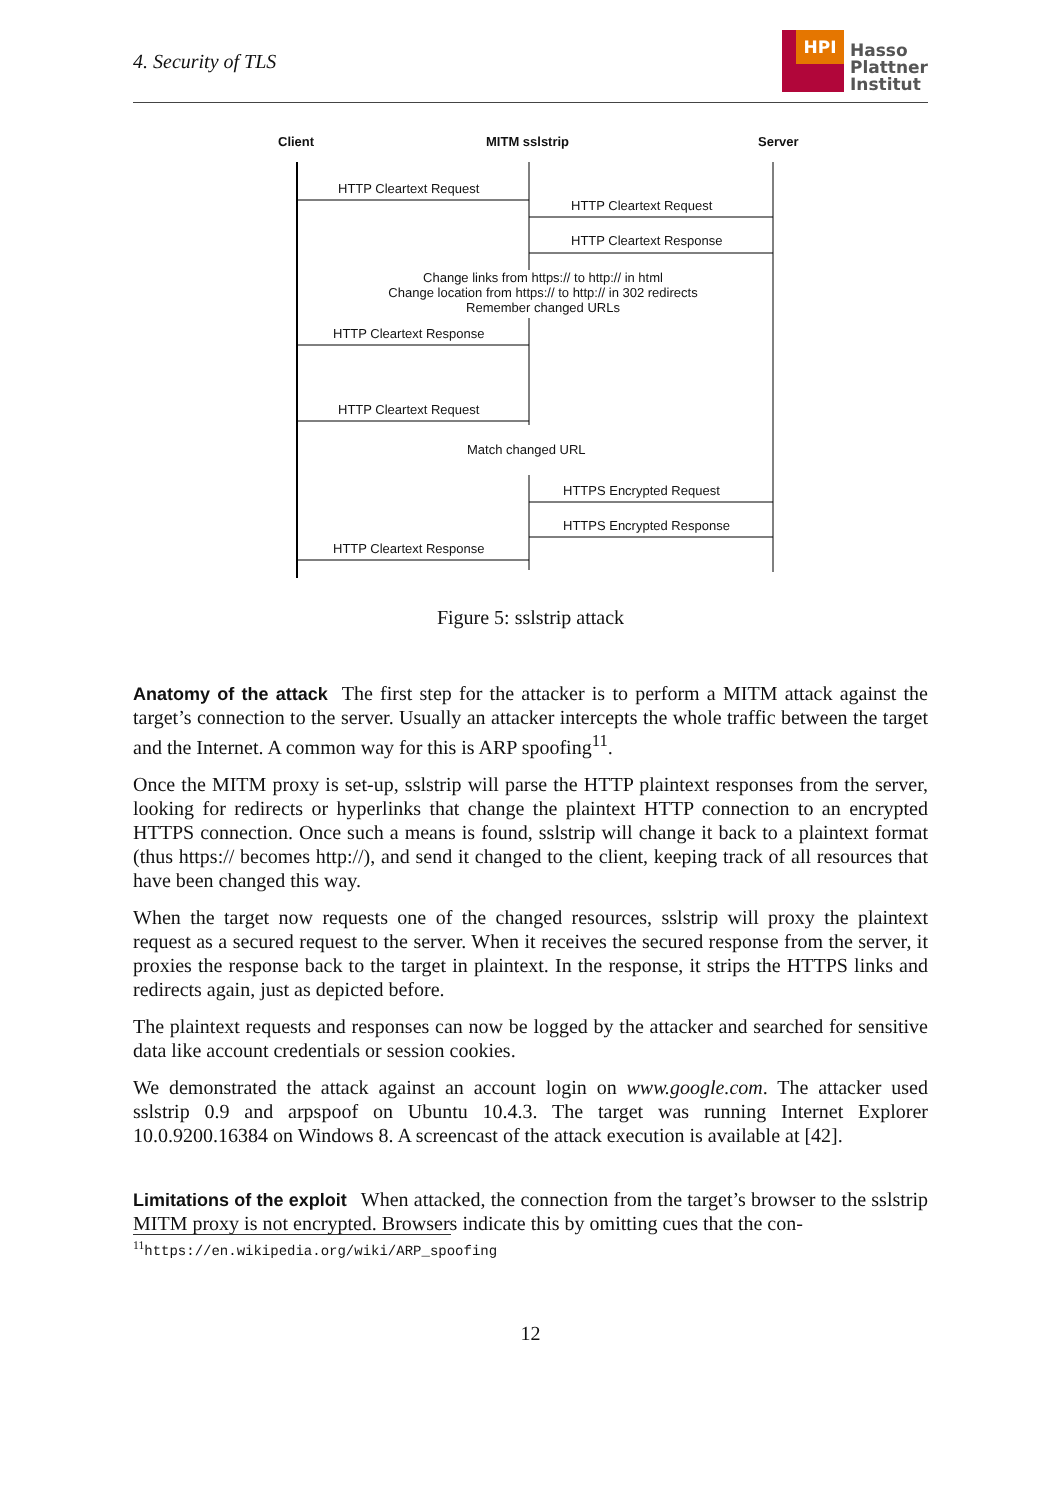4. Security of TLS
HPI
Hasso
Plattner
Institut
Client MITM sslstrip Server
HTTP Cleartext Request
HTTP Cleartext Request
HTTP Cleartext Response
Change links from https:// to http:// in html
Change location from https:// to http:// in 302 redirects
Remember changed URLs
HTTP Cleartext Response
HTTP Cleartext Request
Match changed URL
HTTPS Encrypted Request
HTTPS Encrypted Response
HTTP Cleartext Response
Figure 5: sslstrip attack
Anatomy of the attack
The first step for the attacker is to perform a MITM attack against the target’s connection to the server. Usually an attacker intercepts the whole traffic between the target and the Internet. A common way for this is ARP spoofing<sup>11</sup>.
Once the MITM proxy is set-up, sslstrip will parse the HTTP plaintext responses from the server, looking for redirects or hyperlinks that change the plaintext HTTP connection to an encrypted HTTPS connection. Once such a means is found, sslstrip will change it back to a plaintext format (thus https:// becomes http://), and send it changed to the client, keeping track of all resources that have been changed this way.
When the target now requests one of the changed resources, sslstrip will proxy the plaintext request as a secured request to the server. When it receives the secured response from the server, it proxies the response back to the target in plaintext. In the response, it strips the HTTPS links and redirects again, just as depicted before.
The plaintext requests and responses can now be logged by the attacker and searched for sensitive data like account credentials or session cookies.
We demonstrated the attack against an account login on www.google.com. The attacker used sslstrip 0.9 and arpspoof on Ubuntu 10.4.3. The target was running Internet Explorer 10.0.9200.16384 on Windows 8. A screencast of the attack execution is available at [42].
Limitations of the exploit
When attacked, the connection from the target’s browser to the sslstrip MITM proxy is not encrypted. Browsers indicate this by omitting cues that the con-
<sup>11</sup> https://en.wikipedia.org/wiki/ARP_spoofing
12